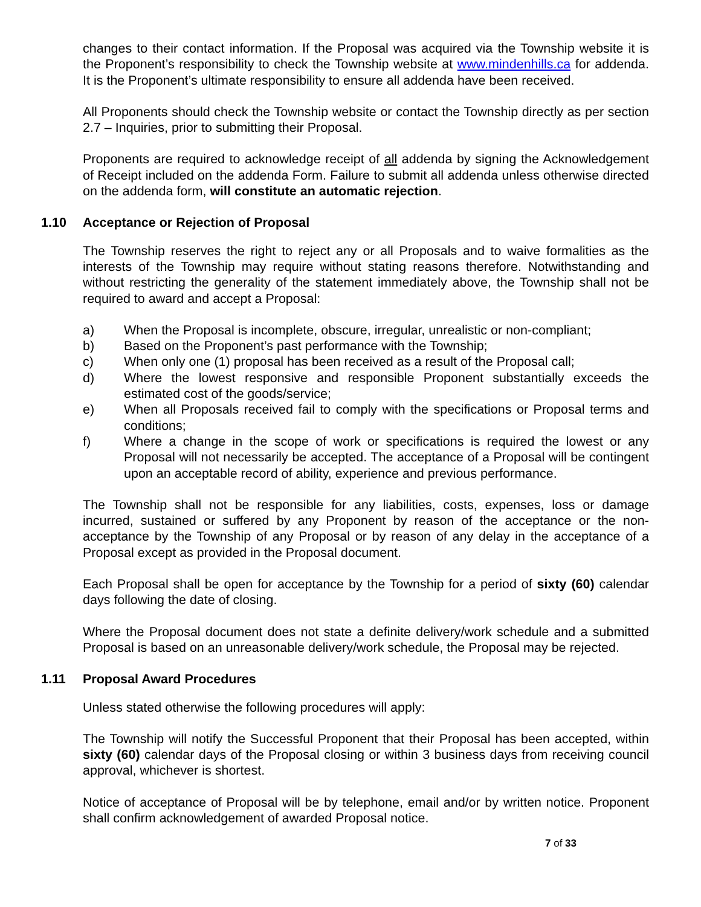changes to their contact information. If the Proposal was acquired via the Township website it is the Proponent’s responsibility to check the Township website at www.mindenhills.ca for addenda. It is the Proponent’s ultimate responsibility to ensure all addenda have been received.
All Proponents should check the Township website or contact the Township directly as per section 2.7 – Inquiries, prior to submitting their Proposal.
Proponents are required to acknowledge receipt of all addenda by signing the Acknowledgement of Receipt included on the addenda Form. Failure to submit all addenda unless otherwise directed on the addenda form, will constitute an automatic rejection.
1.10 Acceptance or Rejection of Proposal
The Township reserves the right to reject any or all Proposals and to waive formalities as the interests of the Township may require without stating reasons therefore. Notwithstanding and without restricting the generality of the statement immediately above, the Township shall not be required to award and accept a Proposal:
a) When the Proposal is incomplete, obscure, irregular, unrealistic or non-compliant;
b) Based on the Proponent’s past performance with the Township;
c) When only one (1) proposal has been received as a result of the Proposal call;
d) Where the lowest responsive and responsible Proponent substantially exceeds the estimated cost of the goods/service;
e) When all Proposals received fail to comply with the specifications or Proposal terms and conditions;
f) Where a change in the scope of work or specifications is required the lowest or any Proposal will not necessarily be accepted. The acceptance of a Proposal will be contingent upon an acceptable record of ability, experience and previous performance.
The Township shall not be responsible for any liabilities, costs, expenses, loss or damage incurred, sustained or suffered by any Proponent by reason of the acceptance or the non-acceptance by the Township of any Proposal or by reason of any delay in the acceptance of a Proposal except as provided in the Proposal document.
Each Proposal shall be open for acceptance by the Township for a period of sixty (60) calendar days following the date of closing.
Where the Proposal document does not state a definite delivery/work schedule and a submitted Proposal is based on an unreasonable delivery/work schedule, the Proposal may be rejected.
1.11 Proposal Award Procedures
Unless stated otherwise the following procedures will apply:
The Township will notify the Successful Proponent that their Proposal has been accepted, within sixty (60) calendar days of the Proposal closing or within 3 business days from receiving council approval, whichever is shortest.
Notice of acceptance of Proposal will be by telephone, email and/or by written notice. Proponent shall confirm acknowledgement of awarded Proposal notice.
7 of 33